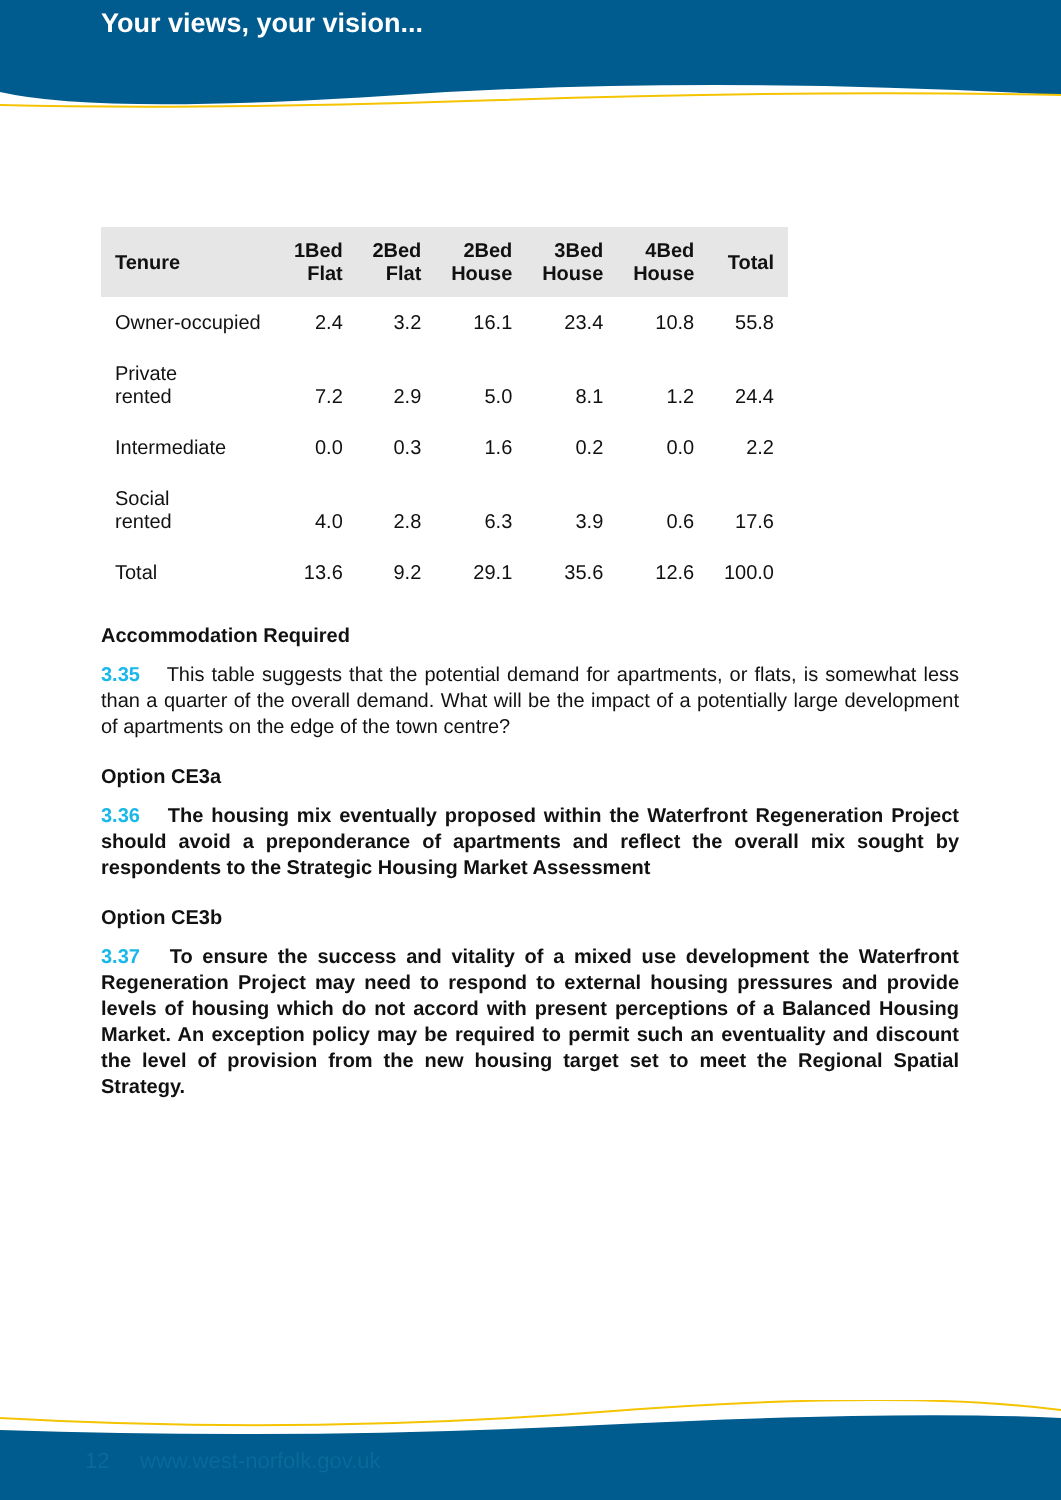Your views, your vision...
| Tenure | 1Bed Flat | 2Bed Flat | 2Bed House | 3Bed House | 4Bed House | Total |
| --- | --- | --- | --- | --- | --- | --- |
| Owner-occupied | 2.4 | 3.2 | 16.1 | 23.4 | 10.8 | 55.8 |
| Private rented | 7.2 | 2.9 | 5.0 | 8.1 | 1.2 | 24.4 |
| Intermediate | 0.0 | 0.3 | 1.6 | 0.2 | 0.0 | 2.2 |
| Social rented | 4.0 | 2.8 | 6.3 | 3.9 | 0.6 | 17.6 |
| Total | 13.6 | 9.2 | 29.1 | 35.6 | 12.6 | 100.0 |
Accommodation Required
3.35 This table suggests that the potential demand for apartments, or flats, is somewhat less than a quarter of the overall demand. What will be the impact of a potentially large development of apartments on the edge of the town centre?
Option CE3a
3.36 The housing mix eventually proposed within the Waterfront Regeneration Project should avoid a preponderance of apartments and reflect the overall mix sought by respondents to the Strategic Housing Market Assessment
Option CE3b
3.37 To ensure the success and vitality of a mixed use development the Waterfront Regeneration Project may need to respond to external housing pressures and provide levels of housing which do not accord with present perceptions of a Balanced Housing Market. An exception policy may be required to permit such an eventuality and discount the level of provision from the new housing target set to meet the Regional Spatial Strategy.
12 www.west-norfolk.gov.uk